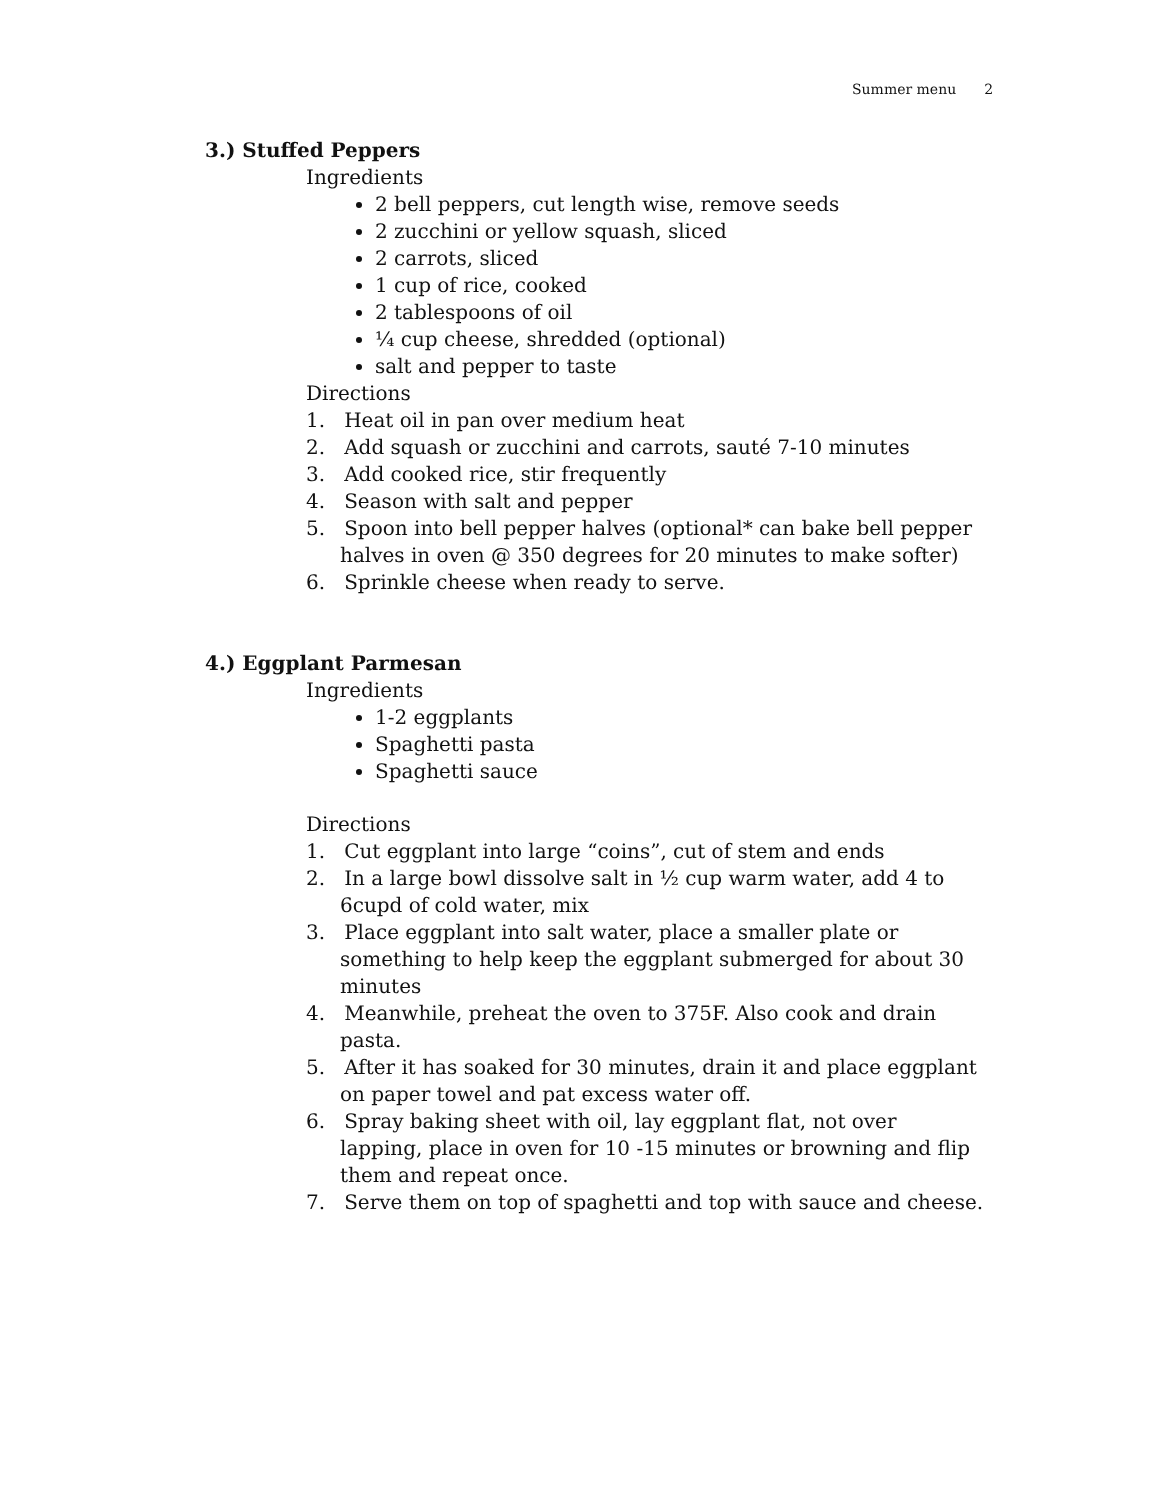Summer menu 2
3.) Stuffed Peppers
Ingredients
2 bell peppers, cut length wise, remove seeds
2 zucchini or yellow squash, sliced
2 carrots, sliced
1 cup of rice, cooked
2 tablespoons of oil
¼ cup cheese, shredded (optional)
salt and pepper to taste
Directions
1. Heat oil in pan over medium heat
2. Add squash or zucchini and carrots, sauté 7-10 minutes
3. Add cooked rice, stir frequently
4. Season with salt and pepper
5. Spoon into bell pepper halves (optional* can bake bell pepper halves in oven @ 350 degrees for 20 minutes to make softer)
6. Sprinkle cheese when ready to serve.
4.) Eggplant Parmesan
Ingredients
1-2 eggplants
Spaghetti pasta
Spaghetti sauce
Directions
1. Cut eggplant into large “coins”, cut of stem and ends
2. In a large bowl dissolve salt in ½ cup warm water, add 4 to 6cupd of cold water, mix
3. Place eggplant into salt water, place a smaller plate or something to help keep the eggplant submerged for about 30 minutes
4. Meanwhile, preheat the oven to 375F. Also cook and drain pasta.
5. After it has soaked for 30 minutes, drain it and place eggplant on paper towel and pat excess water off.
6. Spray baking sheet with oil, lay eggplant flat, not over lapping, place in oven for 10 -15 minutes or browning and flip them and repeat once.
7. Serve them on top of spaghetti and top with sauce and cheese.